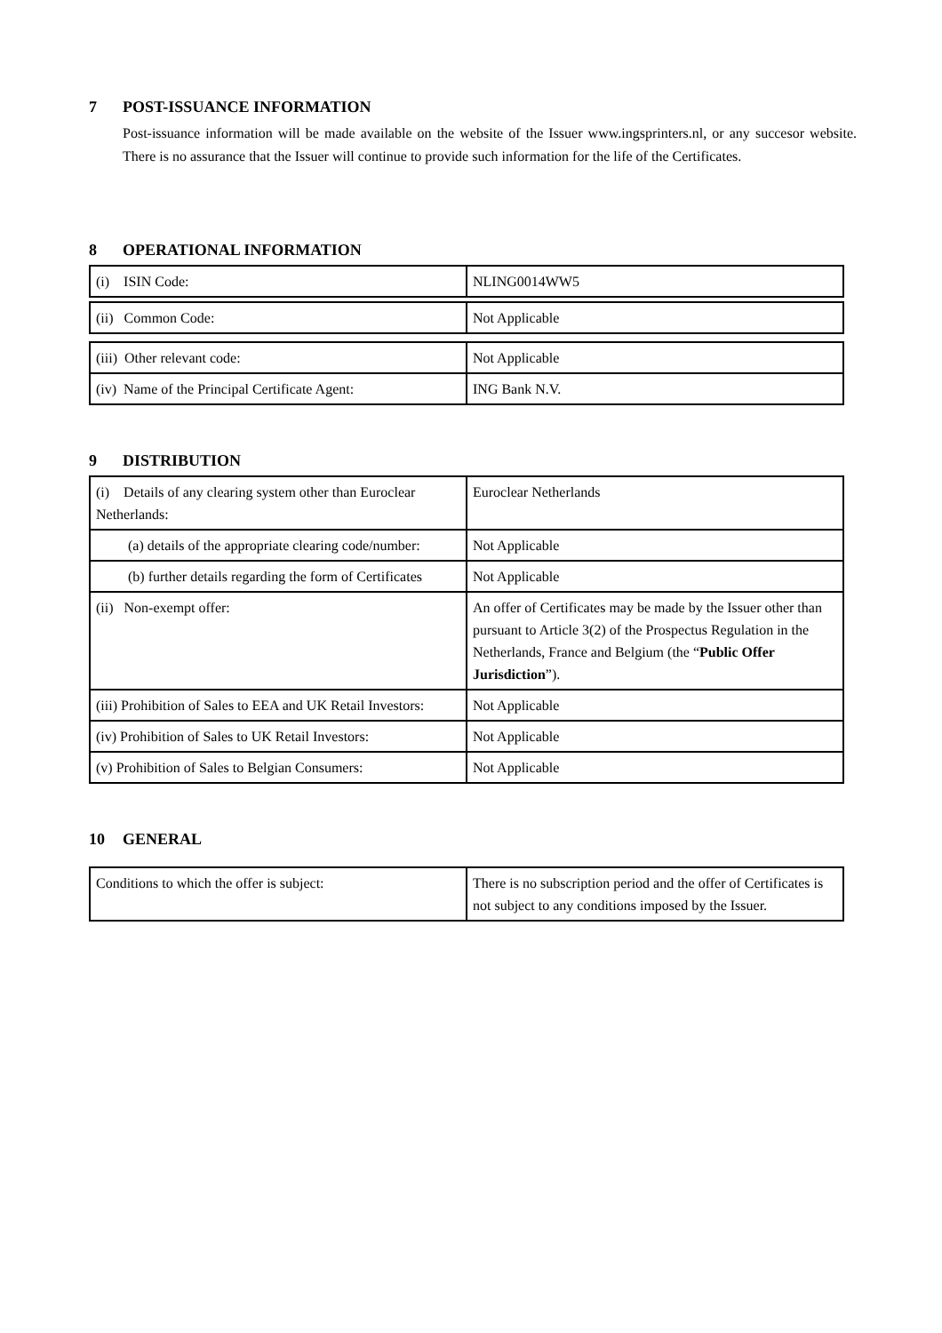7 POST-ISSUANCE INFORMATION
Post-issuance information will be made available on the website of the Issuer www.ingsprinters.nl, or any succesor website. There is no assurance that the Issuer will continue to provide such information for the life of the Certificates.
8 OPERATIONAL INFORMATION
| (i) ISIN Code: | NLING0014WW5 |
| (ii) Common Code: | Not Applicable |
| (iii) Other relevant code: | Not Applicable |
| (iv) Name of the Principal Certificate Agent: | ING Bank N.V. |
9 DISTRIBUTION
| (i) Details of any clearing system other than Euroclear Netherlands: | Euroclear Netherlands |
| (a) details of the appropriate clearing code/number: | Not Applicable |
| (b) further details regarding the form of Certificates | Not Applicable |
| (ii) Non-exempt offer: | An offer of Certificates may be made by the Issuer other than pursuant to Article 3(2) of the Prospectus Regulation in the Netherlands, France and Belgium (the “ Public Offer Jurisdiction ”). |
| (iii) Prohibition of Sales to EEA and UK Retail Investors: | Not Applicable |
| (iv) Prohibition of Sales to UK Retail Investors: | Not Applicable |
| (v) Prohibition of Sales to Belgian Consumers: | Not Applicable |
10 GENERAL
| Conditions to which the offer is subject: | There is no subscription period and the offer of Certificates is not subject to any conditions imposed by the Issuer. |